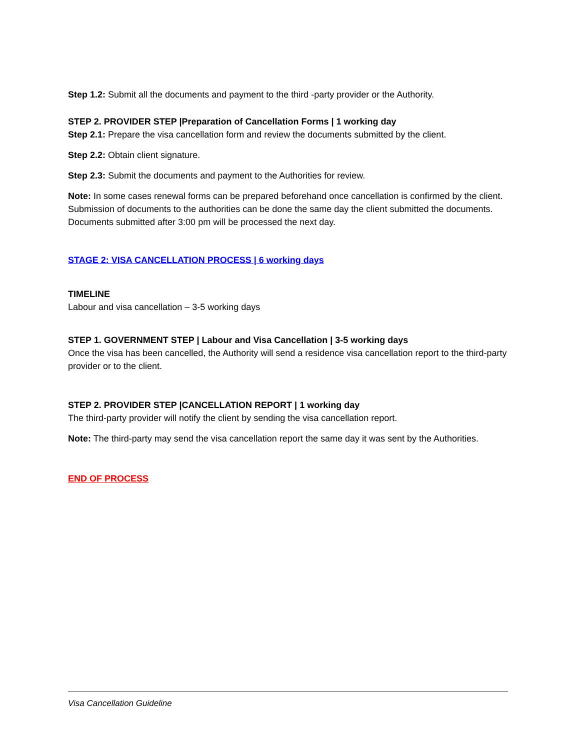Step 1.2: Submit all the documents and payment to the third -party provider or the Authority.
STEP 2. PROVIDER STEP |Preparation of Cancellation Forms | 1 working day
Step 2.1: Prepare the visa cancellation form and review the documents submitted by the client.
Step 2.2: Obtain client signature.
Step 2.3: Submit the documents and payment to the Authorities for review.
Note: In some cases renewal forms can be prepared beforehand once cancellation is confirmed by the client. Submission of documents to the authorities can be done the same day the client submitted the documents. Documents submitted after 3:00 pm will be processed the next day.
STAGE 2: VISA CANCELLATION PROCESS | 6 working days
TIMELINE
Labour and visa cancellation – 3-5 working days
STEP 1. GOVERNMENT STEP | Labour and Visa Cancellation | 3-5 working days
Once the visa has been cancelled, the Authority will send a residence visa cancellation report to the third-party provider or to the client.
STEP 2. PROVIDER STEP |CANCELLATION REPORT | 1 working day
The third-party provider will notify the client by sending the visa cancellation report.
Note: The third-party may send the visa cancellation report the same day it was sent by the Authorities.
END OF PROCESS
Visa Cancellation Guideline